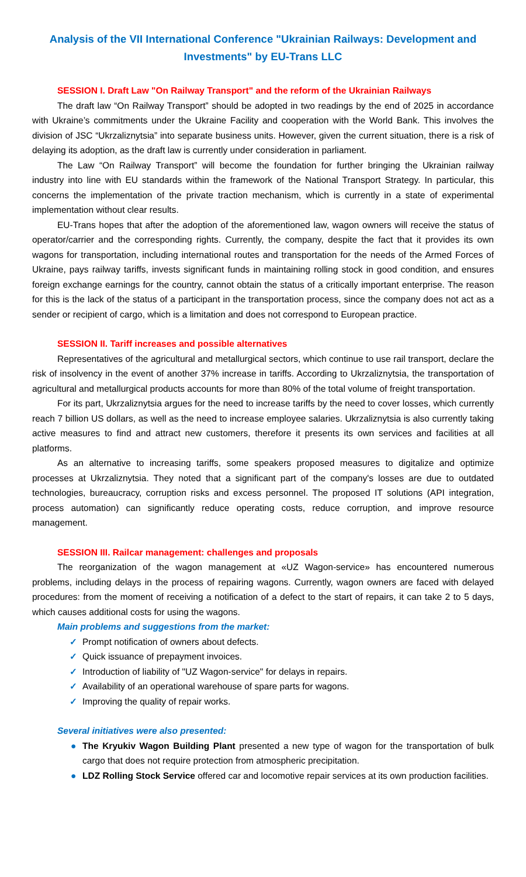Analysis of the VII International Conference "Ukrainian Railways: Development and Investments" by EU-Trans LLC
SESSION I. Draft Law "On Railway Transport" and the reform of the Ukrainian Railways
The draft law “On Railway Transport” should be adopted in two readings by the end of 2025 in accordance with Ukraine’s commitments under the Ukraine Facility and cooperation with the World Bank. This involves the division of JSC “Ukrzaliznytsia” into separate business units. However, given the current situation, there is a risk of delaying its adoption, as the draft law is currently under consideration in parliament.
The Law “On Railway Transport” will become the foundation for further bringing the Ukrainian railway industry into line with EU standards within the framework of the National Transport Strategy. In particular, this concerns the implementation of the private traction mechanism, which is currently in a state of experimental implementation without clear results.
EU-Trans hopes that after the adoption of the aforementioned law, wagon owners will receive the status of operator/carrier and the corresponding rights. Currently, the company, despite the fact that it provides its own wagons for transportation, including international routes and transportation for the needs of the Armed Forces of Ukraine, pays railway tariffs, invests significant funds in maintaining rolling stock in good condition, and ensures foreign exchange earnings for the country, cannot obtain the status of a critically important enterprise. The reason for this is the lack of the status of a participant in the transportation process, since the company does not act as a sender or recipient of cargo, which is a limitation and does not correspond to European practice.
SESSION II. Tariff increases and possible alternatives
Representatives of the agricultural and metallurgical sectors, which continue to use rail transport, declare the risk of insolvency in the event of another 37% increase in tariffs. According to Ukrzaliznytsia, the transportation of agricultural and metallurgical products accounts for more than 80% of the total volume of freight transportation.
For its part, Ukrzaliznytsia argues for the need to increase tariffs by the need to cover losses, which currently reach 7 billion US dollars, as well as the need to increase employee salaries. Ukrzaliznytsia is also currently taking active measures to find and attract new customers, therefore it presents its own services and facilities at all platforms.
As an alternative to increasing tariffs, some speakers proposed measures to digitalize and optimize processes at Ukrzaliznytsia. They noted that a significant part of the company's losses are due to outdated technologies, bureaucracy, corruption risks and excess personnel. The proposed IT solutions (API integration, process automation) can significantly reduce operating costs, reduce corruption, and improve resource management.
SESSION III. Railcar management: challenges and proposals
The reorganization of the wagon management at «UZ Wagon-service» has encountered numerous problems, including delays in the process of repairing wagons. Currently, wagon owners are faced with delayed procedures: from the moment of receiving a notification of a defect to the start of repairs, it can take 2 to 5 days, which causes additional costs for using the wagons.
Main problems and suggestions from the market:
✓ Prompt notification of owners about defects.
✓ Quick issuance of prepayment invoices.
✓ Introduction of liability of "UZ Wagon-service" for delays in repairs.
✓ Availability of an operational warehouse of spare parts for wagons.
✓ Improving the quality of repair works.
Several initiatives were also presented:
● The Kryukiv Wagon Building Plant presented a new type of wagon for the transportation of bulk cargo that does not require protection from atmospheric precipitation.
● LDZ Rolling Stock Service offered car and locomotive repair services at its own production facilities.